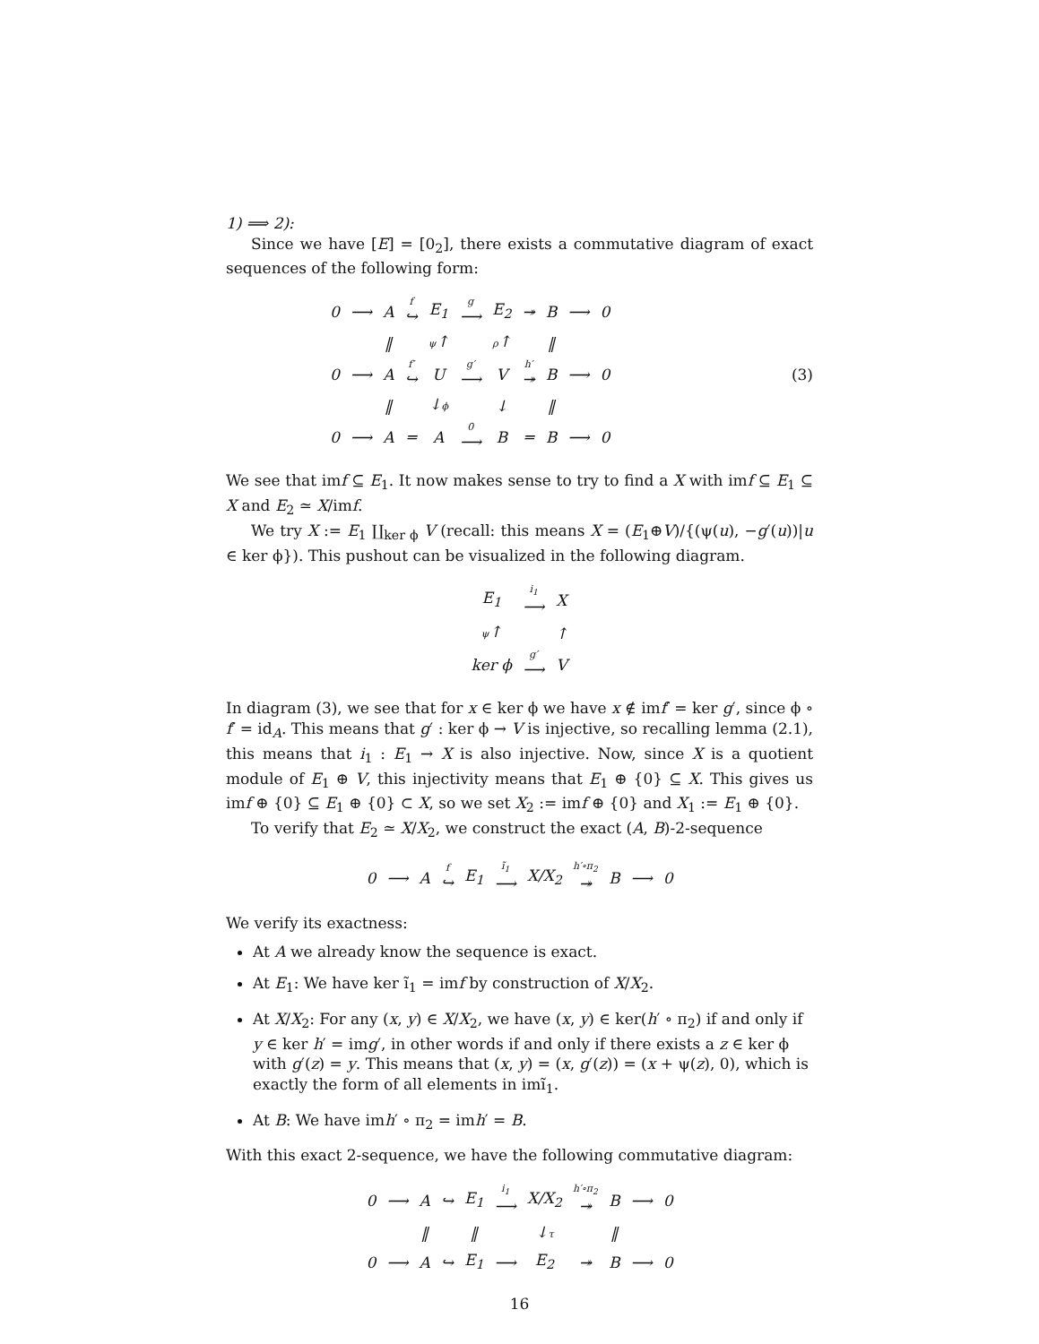1) ⟹ 2):
Since we have [E] = [0<sub>2</sub>], there exists a commutative diagram of exact sequences of the following form:
| 0 | ⟶ | A | f ↪ | E<sub>1</sub> | g ⟶ | E<sub>2</sub> | ↠ | B | ⟶ | 0 |
| | | ‖ | | ψ ↑ | | ρ ↑ | | ‖ | | |
| 0 | ⟶ | A | f′ ↪ | U | g′ ⟶ | V | h′ ↠ | B | ⟶ | 0 |
| | | ‖ | | ↓ ϕ | | ↓ | | ‖ | | |
| 0 | ⟶ | A | ═ | A | 0 ⟶ | B | ═ | B | ⟶ | 0 |
(3)
We see that imf ⊆ E<sub>1</sub>. It now makes sense to try to find a X with imf ⊆ E<sub>1</sub> ⊆ X and E<sub>2</sub> ≃ X/imf.
We try X := E<sub>1</sub> ∐<sub>ker ϕ</sub> V (recall: this means X = (E<sub>1</sub>⊕V)/{(ψ(u), −g′(u))|u ∈ ker ϕ}). This pushout can be visualized in the following diagram.
| E<sub>1</sub> | i<sub>1</sub> ⟶ | X |
| ψ ↑ | | ↑ |
| ker ϕ | g′ ⟶ | V |
In diagram (3), we see that for x ∈ ker ϕ we have x ∉ imf′ = ker g′, since ϕ ∘ f′ = id<sub>A</sub>. This means that g′ : ker ϕ → V is injective, so recalling lemma (2.1), this means that i<sub>1</sub> : E<sub>1</sub> → X is also injective. Now, since X is a quotient module of E<sub>1</sub> ⊕ V, this injectivity means that E<sub>1</sub> ⊕ {0} ⊆ X. This gives us imf ⊕ {0} ⊆ E<sub>1</sub> ⊕ {0} ⊂ X, so we set X<sub>2</sub> := imf ⊕ {0} and X<sub>1</sub> := E<sub>1</sub> ⊕ {0}.
To verify that E<sub>2</sub> ≃ X/X<sub>2</sub>, we construct the exact (A, B)-2-sequence
| 0 | ⟶ | A | f ↪ | E<sub>1</sub> | ĩ<sub>1</sub> ⟶ | X/X<sub>2</sub> | h′∘π<sub>2</sub> ↠ | B | ⟶ | 0 |
We verify its exactness:
At A we already know the sequence is exact.
At E<sub>1</sub>: We have ker ĩ<sub>1</sub> = imf by construction of X/X<sub>2</sub>.
At X/X<sub>2</sub>: For any (x, y) ∈ X/X<sub>2</sub>, we have (x, y) ∈ ker(h′ ∘ π<sub>2</sub>) if and only if y ∈ ker h′ = img′, in other words if and only if there exists a z ∈ ker ϕ with g′(z) = y. This means that (x, y) = (x, g′(z)) = (x + ψ(z), 0), which is exactly the form of all elements in imĩ<sub>1</sub>.
At B: We have imh′ ∘ π<sub>2</sub> = imh′ = B.
With this exact 2-sequence, we have the following commutative diagram:
| 0 | ⟶ | A | ↪ | E<sub>1</sub> | i<sub>1</sub> ⟶ | X/X<sub>2</sub> | h′∘π<sub>2</sub> ↠ | B | ⟶ | 0 |
| | | ‖ | | ‖ | | ↓ τ | | ‖ | | |
| 0 | ⟶ | A | ↪ | E<sub>1</sub> | ⟶ | E<sub>2</sub> | ↠ | B | ⟶ | 0 |
16